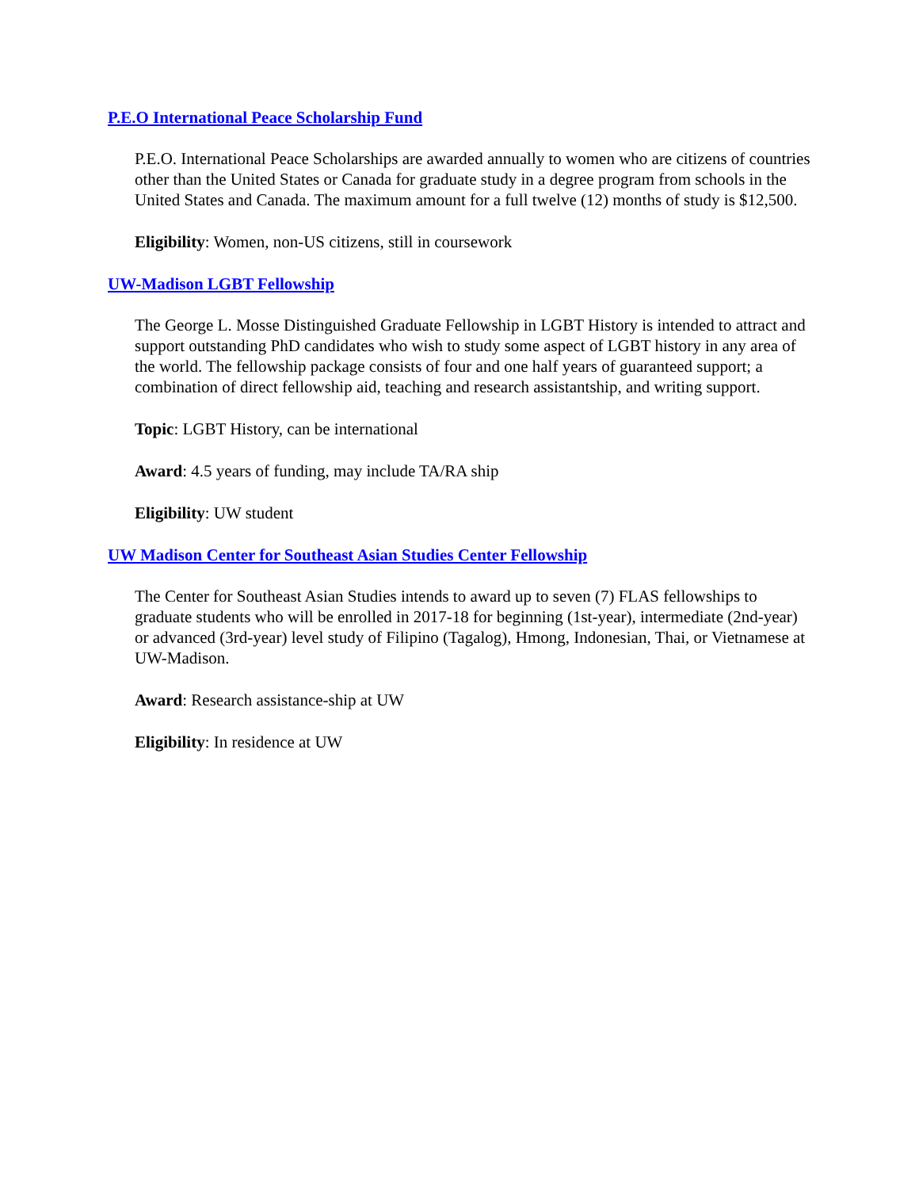P.E.O International Peace Scholarship Fund
P.E.O. International Peace Scholarships are awarded annually to women who are citizens of countries other than the United States or Canada for graduate study in a degree program from schools in the United States and Canada. The maximum amount for a full twelve (12) months of study is $12,500.
Eligibility: Women, non-US citizens, still in coursework
UW-Madison LGBT Fellowship
The George L. Mosse Distinguished Graduate Fellowship in LGBT History is intended to attract and support outstanding PhD candidates who wish to study some aspect of LGBT history in any area of the world. The fellowship package consists of four and one half years of guaranteed support; a combination of direct fellowship aid, teaching and research assistantship, and writing support.
Topic: LGBT History, can be international
Award: 4.5 years of funding, may include TA/RA ship
Eligibility: UW student
UW Madison Center for Southeast Asian Studies Center Fellowship
The Center for Southeast Asian Studies intends to award up to seven (7) FLAS fellowships to graduate students who will be enrolled in 2017-18 for beginning (1st-year), intermediate (2nd-year) or advanced (3rd-year) level study of Filipino (Tagalog), Hmong, Indonesian, Thai, or Vietnamese at UW-Madison.
Award: Research assistance-ship at UW
Eligibility: In residence at UW